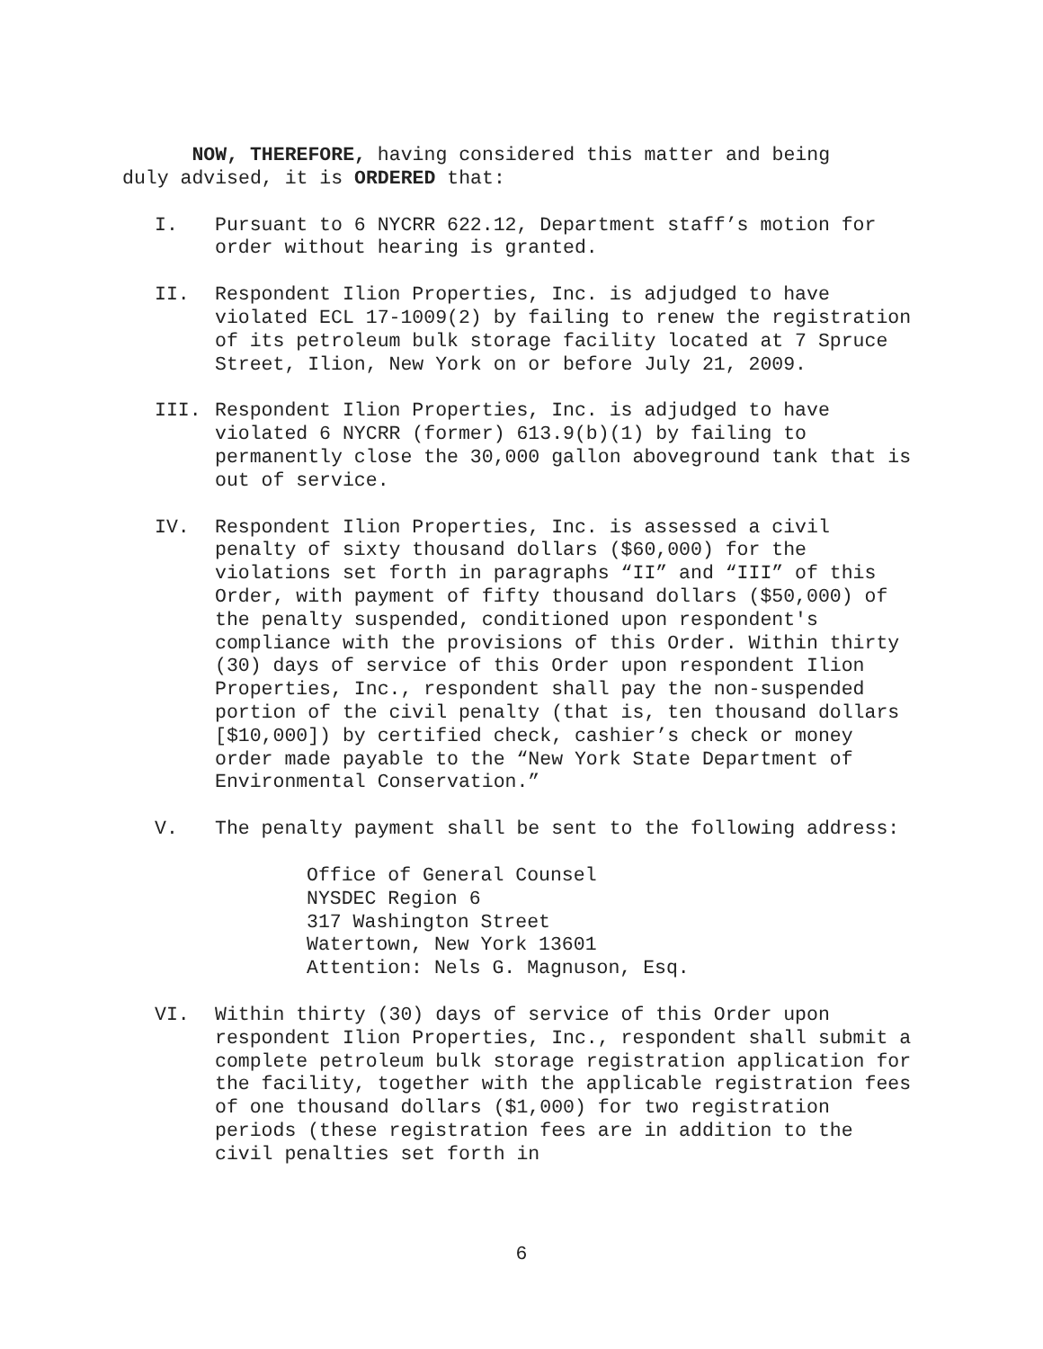NOW, THEREFORE, having considered this matter and being duly advised, it is ORDERED that:
I. Pursuant to 6 NYCRR 622.12, Department staff’s motion for order without hearing is granted.
II. Respondent Ilion Properties, Inc. is adjudged to have violated ECL 17-1009(2) by failing to renew the registration of its petroleum bulk storage facility located at 7 Spruce Street, Ilion, New York on or before July 21, 2009.
III. Respondent Ilion Properties, Inc. is adjudged to have violated 6 NYCRR (former) 613.9(b)(1) by failing to permanently close the 30,000 gallon aboveground tank that is out of service.
IV. Respondent Ilion Properties, Inc. is assessed a civil penalty of sixty thousand dollars ($60,000) for the violations set forth in paragraphs “II” and “III” of this Order, with payment of fifty thousand dollars ($50,000) of the penalty suspended, conditioned upon respondent's compliance with the provisions of this Order. Within thirty (30) days of service of this Order upon respondent Ilion Properties, Inc., respondent shall pay the non-suspended portion of the civil penalty (that is, ten thousand dollars [$10,000]) by certified check, cashier’s check or money order made payable to the “New York State Department of Environmental Conservation.”
V. The penalty payment shall be sent to the following address:
Office of General Counsel
NYSDEC Region 6
317 Washington Street
Watertown, New York 13601
Attention: Nels G. Magnuson, Esq.
VI. Within thirty (30) days of service of this Order upon respondent Ilion Properties, Inc., respondent shall submit a complete petroleum bulk storage registration application for the facility, together with the applicable registration fees of one thousand dollars ($1,000) for two registration periods (these registration fees are in addition to the civil penalties set forth in
6